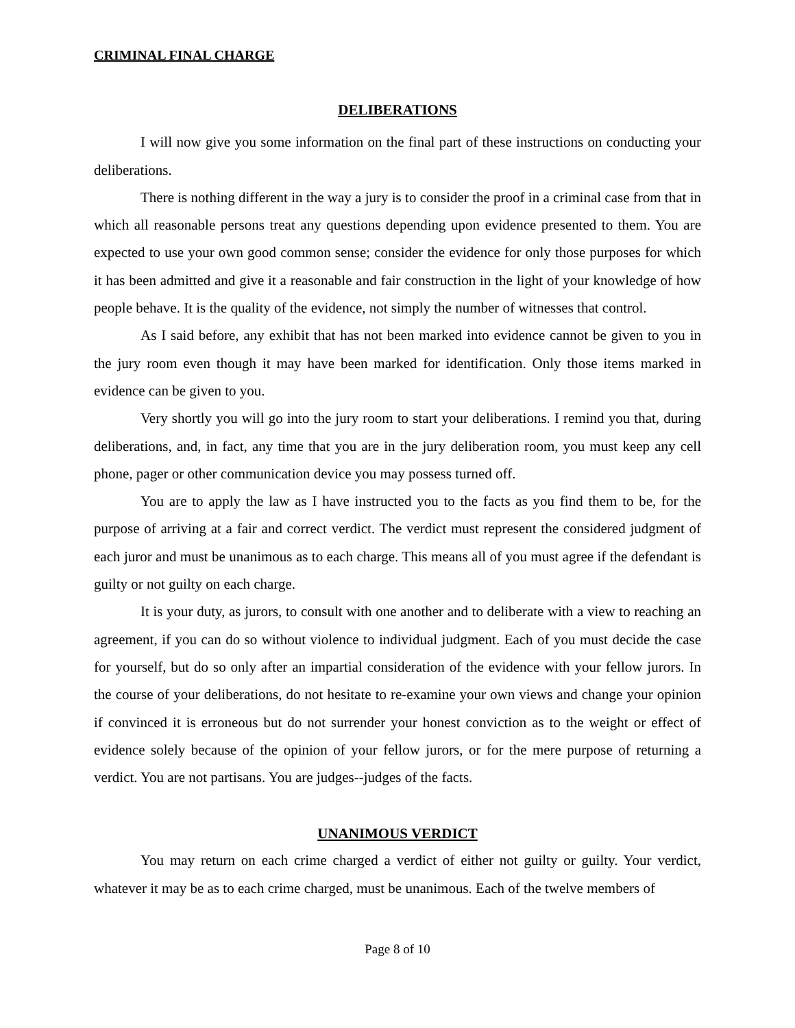CRIMINAL FINAL CHARGE
DELIBERATIONS
I will now give you some information on the final part of these instructions on conducting your deliberations.
There is nothing different in the way a jury is to consider the proof in a criminal case from that in which all reasonable persons treat any questions depending upon evidence presented to them. You are expected to use your own good common sense; consider the evidence for only those purposes for which it has been admitted and give it a reasonable and fair construction in the light of your knowledge of how people behave. It is the quality of the evidence, not simply the number of witnesses that control.
As I said before, any exhibit that has not been marked into evidence cannot be given to you in the jury room even though it may have been marked for identification. Only those items marked in evidence can be given to you.
Very shortly you will go into the jury room to start your deliberations. I remind you that, during deliberations, and, in fact, any time that you are in the jury deliberation room, you must keep any cell phone, pager or other communication device you may possess turned off.
You are to apply the law as I have instructed you to the facts as you find them to be, for the purpose of arriving at a fair and correct verdict. The verdict must represent the considered judgment of each juror and must be unanimous as to each charge. This means all of you must agree if the defendant is guilty or not guilty on each charge.
It is your duty, as jurors, to consult with one another and to deliberate with a view to reaching an agreement, if you can do so without violence to individual judgment. Each of you must decide the case for yourself, but do so only after an impartial consideration of the evidence with your fellow jurors. In the course of your deliberations, do not hesitate to re-examine your own views and change your opinion if convinced it is erroneous but do not surrender your honest conviction as to the weight or effect of evidence solely because of the opinion of your fellow jurors, or for the mere purpose of returning a verdict. You are not partisans. You are judges--judges of the facts.
UNANIMOUS VERDICT
You may return on each crime charged a verdict of either not guilty or guilty. Your verdict, whatever it may be as to each crime charged, must be unanimous. Each of the twelve members of
Page 8 of 10